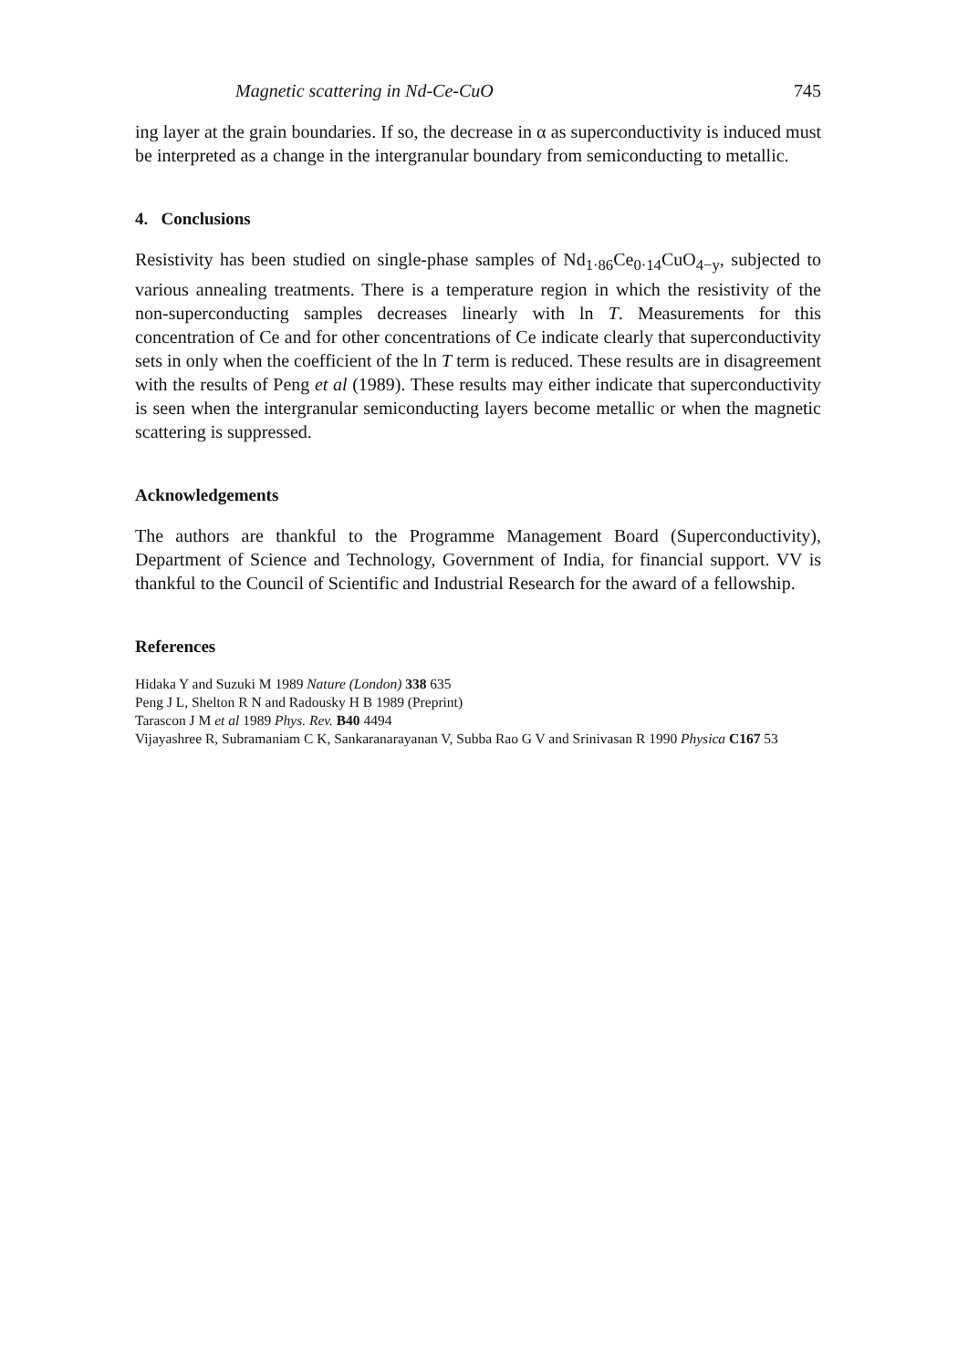Magnetic scattering in Nd-Ce-CuO 745
ing layer at the grain boundaries. If so, the decrease in α as superconductivity is induced must be interpreted as a change in the intergranular boundary from semiconducting to metallic.
4. Conclusions
Resistivity has been studied on single-phase samples of Nd<sub>1·86</sub>Ce<sub>0·14</sub>CuO<sub>4−y</sub>, subjected to various annealing treatments. There is a temperature region in which the resistivity of the non-superconducting samples decreases linearly with ln T. Measurements for this concentration of Ce and for other concentrations of Ce indicate clearly that superconductivity sets in only when the coefficient of the ln T term is reduced. These results are in disagreement with the results of Peng et al (1989). These results may either indicate that superconductivity is seen when the intergranular semiconducting layers become metallic or when the magnetic scattering is suppressed.
Acknowledgements
The authors are thankful to the Programme Management Board (Superconductivity), Department of Science and Technology, Government of India, for financial support. VV is thankful to the Council of Scientific and Industrial Research for the award of a fellowship.
References
Hidaka Y and Suzuki M 1989 Nature (London) 338 635
Peng J L, Shelton R N and Radousky H B 1989 (Preprint)
Tarascon J M et al 1989 Phys. Rev. B40 4494
Vijayashree R, Subramaniam C K, Sankaranarayanan V, Subba Rao G V and Srinivasan R 1990 Physica C167 53